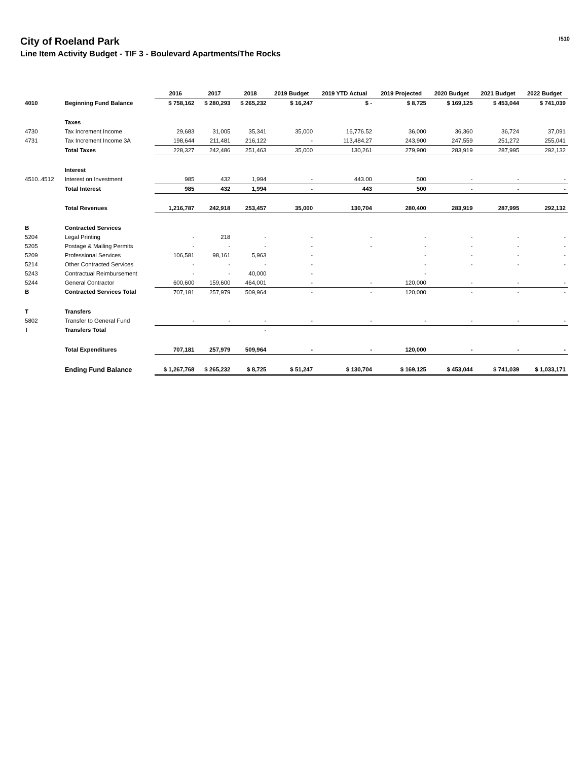I510
City of Roeland Park
Line Item Activity Budget - TIF 3 - Boulevard Apartments/The Rocks
| | | 2016 | 2017 | 2018 | 2019 Budget | 2019 YTD Actual | 2019 Projected | 2020 Budget | 2021 Budget | 2022 Budget |
| --- | --- | --- | --- | --- | --- | --- | --- | --- | --- | --- |
| 4010 | Beginning Fund Balance | $ 758,162 | $ 280,293 | $ 265,232 | $ 16,247 | $ - | $ 8,725 | $ 169,125 | $ 453,044 | $ 741,039 |
| | Taxes | | | | | | | | | |
| 4730 | Tax Increment Income | 29,683 | 31,005 | 35,341 | 35,000 | 16,776.52 | 36,000 | 36,360 | 36,724 | 37,091 |
| 4731 | Tax Increment Income 3A | 198,644 | 211,481 | 216,122 | - | 113,484.27 | 243,900 | 247,559 | 251,272 | 255,041 |
| | Total Taxes | 228,327 | 242,486 | 251,463 | 35,000 | 130,261 | 279,900 | 283,919 | 287,995 | 292,132 |
| | Interest | | | | | | | | | |
| 4510..4512 | Interest on Investment | 985 | 432 | 1,994 | - | 443.00 | 500 | - | - | - |
| | Total Interest | 985 | 432 | 1,994 | - | 443 | 500 | - | - | - |
| | Total Revenues | 1,216,787 | 242,918 | 253,457 | 35,000 | 130,704 | 280,400 | 283,919 | 287,995 | 292,132 |
| B | Contracted Services | | | | | | | | | |
| 5204 | Legal Printing | - | 218 | - | - | - | - | - | - | - |
| 5205 | Postage & Mailing Permits | - | - | - | - | - | - | - | - | - |
| 5209 | Professional Services | 106,581 | 98,161 | 5,963 | - | | - | - | - | - |
| 5214 | Other Contracted Services | - | - | - | - | | - | - | - | - |
| 5243 | Contractual Reimbursement | - | - | 40,000 | - | | - | | | |
| 5244 | General Contractor | 600,600 | 159,600 | 464,001 | - | - | 120,000 | - | - | - |
| B | Contracted Services Total | 707,181 | 257,979 | 509,964 | - | - | 120,000 | - | - | - |
| T | Transfers | | | | | | | | | |
| 5802 | Transfer to General Fund | - | - | - | - | - | - | - | - | - |
| T | Transfers Total | | | - | | | | | | |
| | Total Expenditures | 707,181 | 257,979 | 509,964 | - | - | 120,000 | - | - | - |
| | Ending Fund Balance | $ 1,267,768 | $ 265,232 | $ 8,725 | $ 51,247 | $ 130,704 | $ 169,125 | $ 453,044 | $ 741,039 | $ 1,033,171 |